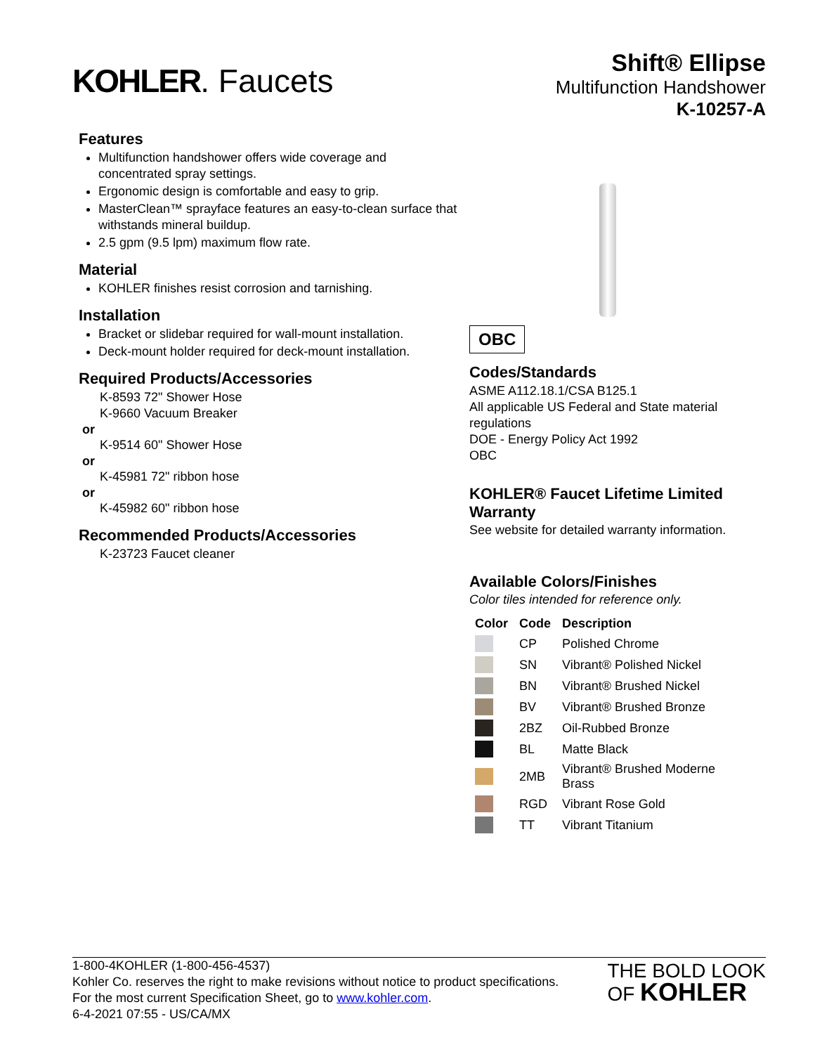KOHLER. Faucets
Shift® Ellipse
Multifunction Handshower
K-10257-A
Features
Multifunction handshower offers wide coverage and concentrated spray settings.
Ergonomic design is comfortable and easy to grip.
MasterClean™ sprayface features an easy-to-clean surface that withstands mineral buildup.
2.5 gpm (9.5 lpm) maximum flow rate.
Material
KOHLER finishes resist corrosion and tarnishing.
Installation
Bracket or slidebar required for wall-mount installation.
Deck-mount holder required for deck-mount installation.
Required Products/Accessories
K-8593 72" Shower Hose
K-9660 Vacuum Breaker
or
K-9514 60" Shower Hose
or
K-45981 72" ribbon hose
or
K-45982 60" ribbon hose
Recommended Products/Accessories
K-23723 Faucet cleaner
OBC
Codes/Standards
ASME A112.18.1/CSA B125.1
All applicable US Federal and State material regulations
DOE - Energy Policy Act 1992
OBC
KOHLER® Faucet Lifetime Limited Warranty
See website for detailed warranty information.
Available Colors/Finishes
Color tiles intended for reference only.
| Color | Code | Description |
| --- | --- | --- |
| | CP | Polished Chrome |
| | SN | Vibrant® Polished Nickel |
| | BN | Vibrant® Brushed Nickel |
| | BV | Vibrant® Brushed Bronze |
| | 2BZ | Oil-Rubbed Bronze |
| | BL | Matte Black |
| | 2MB | Vibrant® Brushed Moderne Brass |
| | RGD | Vibrant Rose Gold |
| | TT | Vibrant Titanium |
1-800-4KOHLER (1-800-456-4537)
Kohler Co. reserves the right to make revisions without notice to product specifications.
For the most current Specification Sheet, go to www.kohler.com.
6-4-2021 07:55 - US/CA/MX
THE BOLD LOOK
OF KOHLER